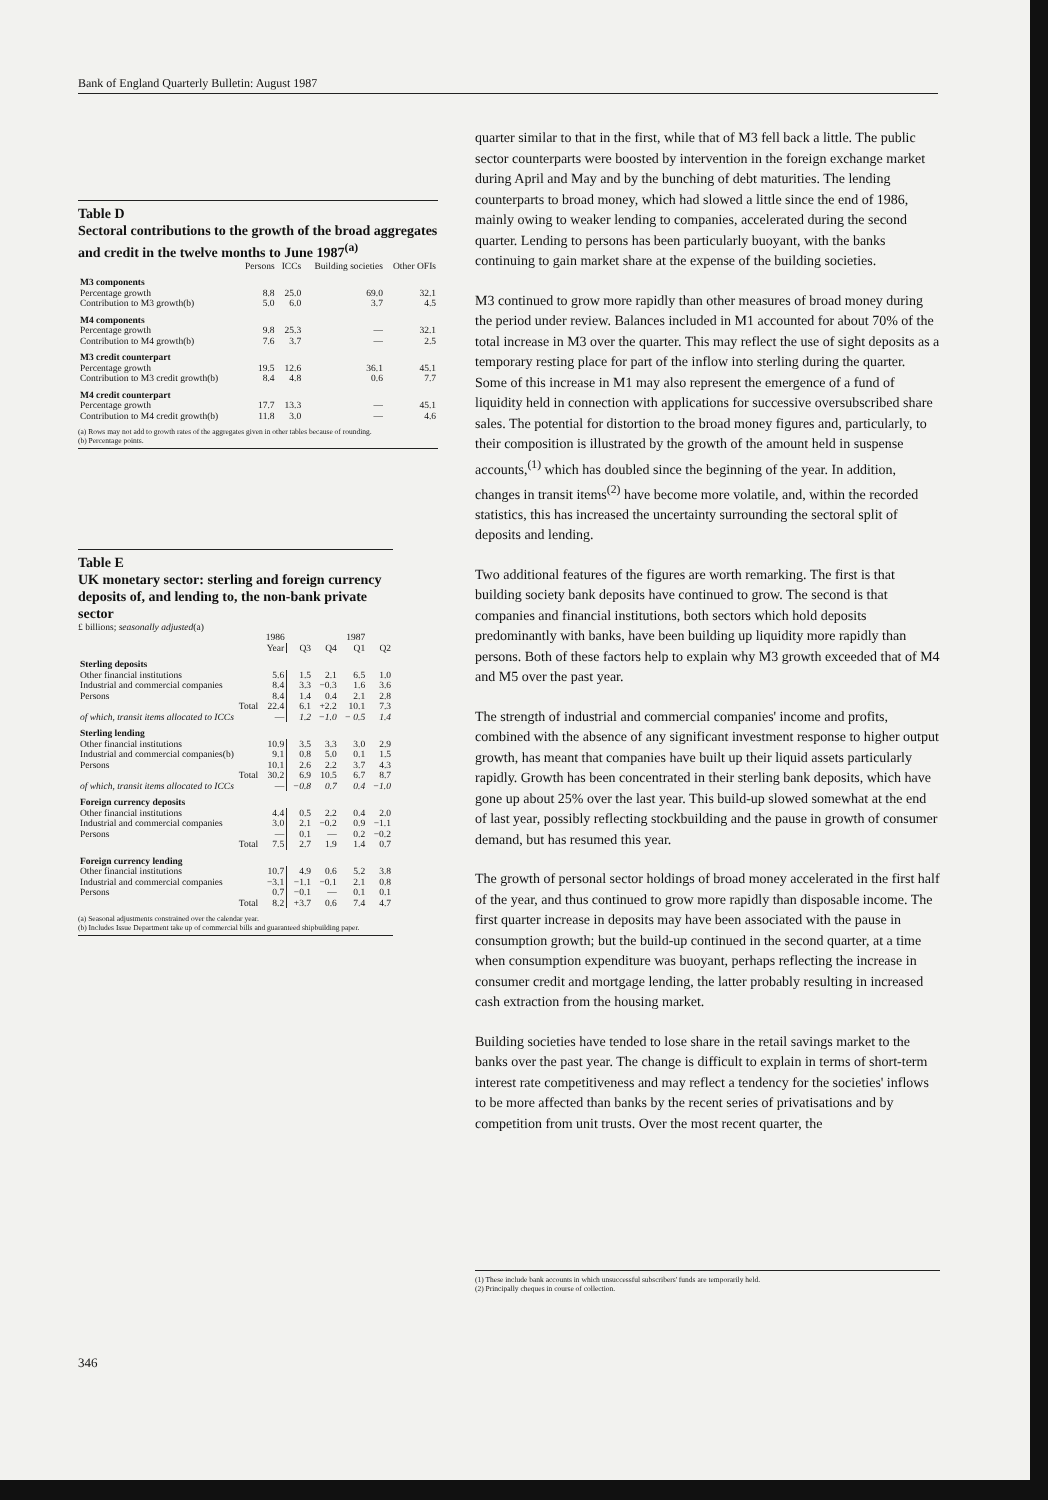Bank of England Quarterly Bulletin: August 1987
Table D
Sectoral contributions to the growth of the broad aggregates and credit in the twelve months to June 1987<sup>(a)</sup>
| | Persons | ICCs | Building societies | Other OFIs |
| --- | --- | --- | --- | --- |
| M3 components | | | | |
| Percentage growth | 8.8 | 25.0 | 69.0 | 32.1 |
| Contribution to M3 growth(b) | 5.0 | 6.0 | 3.7 | 4.5 |
| M4 components | | | | |
| Percentage growth | 9.8 | 25.3 | — | 32.1 |
| Contribution to M4 growth(b) | 7.6 | 3.7 | — | 2.5 |
| M3 credit counterpart | | | | |
| Percentage growth | 19.5 | 12.6 | 36.1 | 45.1 |
| Contribution to M3 credit growth(b) | 8.4 | 4.8 | 0.6 | 7.7 |
| M4 credit counterpart | | | | |
| Percentage growth | 17.7 | 13.3 | — | 45.1 |
| Contribution to M4 credit growth(b) | 11.8 | 3.0 | — | 4.6 |
(a) Rows may not add to growth rates of the aggregates given in other tables because of rounding.
(b) Percentage points.
Table E
UK monetary sector: sterling and foreign currency deposits of, and lending to, the non-bank private sector
£ billions; seasonally adjusted(a)
| | 1986 | | | 1987 | |
| --- | --- | --- | --- | --- | --- |
| | Year | Q3 | Q4 | Q1 | Q2 |
| Sterling deposits | | | | | |
| Other financial institutions | 5.6 | 1.5 | 2.1 | 6.5 | 1.0 |
| Industrial and commercial companies | 8.4 | 3.3 | −0.3 | 1.6 | 3.6 |
| Persons | 8.4 | 1.4 | 0.4 | 2.1 | 2.8 |
| Total | 22.4 | 6.1 | +2.2 | 10.1 | 7.3 |
| of which, transit items allocated to ICCs | — | 1.2 | −1.0 | − 0.5 | 1.4 |
| Sterling lending | | | | | |
| Other financial institutions | 10.9 | 3.5 | 3.3 | 3.0 | 2.9 |
| Industrial and commercial companies(b) | 9.1 | 0.8 | 5.0 | 0.1 | 1.5 |
| Persons | 10.1 | 2.6 | 2.2 | 3.7 | 4.3 |
| Total | 30.2 | 6.9 | 10.5 | 6.7 | 8.7 |
| of which, transit items allocated to ICCs | — | −0.8 | 0.7 | 0.4 | −1.0 |
| Foreign currency deposits | | | | | |
| Other financial institutions | 4.4 | 0.5 | 2.2 | 0.4 | 2.0 |
| Industrial and commercial companies | 3.0 | 2.1 | −0.2 | 0.9 | −1.1 |
| Persons | — | 0.1 | — | 0.2 | −0.2 |
| Total | 7.5 | 2.7 | 1.9 | 1.4 | 0.7 |
| Foreign currency lending | | | | | |
| Other financial institutions | 10.7 | 4.9 | 0.6 | 5.2 | 3.8 |
| Industrial and commercial companies | −3.1 | −1.1 | −0.1 | 2.1 | 0.8 |
| Persons | 0.7 | −0.1 | — | 0.1 | 0.1 |
| Total | 8.2 | +3.7 | 0.6 | 7.4 | 4.7 |
(a) Seasonal adjustments constrained over the calendar year.
(b) Includes Issue Department take up of commercial bills and guaranteed shipbuilding paper.
quarter similar to that in the first, while that of M3 fell back a little. The public sector counterparts were boosted by intervention in the foreign exchange market during April and May and by the bunching of debt maturities. The lending counterparts to broad money, which had slowed a little since the end of 1986, mainly owing to weaker lending to companies, accelerated during the second quarter. Lending to persons has been particularly buoyant, with the banks continuing to gain market share at the expense of the building societies.
M3 continued to grow more rapidly than other measures of broad money during the period under review. Balances included in M1 accounted for about 70% of the total increase in M3 over the quarter. This may reflect the use of sight deposits as a temporary resting place for part of the inflow into sterling during the quarter. Some of this increase in M1 may also represent the emergence of a fund of liquidity held in connection with applications for successive oversubscribed share sales. The potential for distortion to the broad money figures and, particularly, to their composition is illustrated by the growth of the amount held in suspense accounts,<sup>(1)</sup> which has doubled since the beginning of the year. In addition, changes in transit items<sup>(2)</sup> have become more volatile, and, within the recorded statistics, this has increased the uncertainty surrounding the sectoral split of deposits and lending.
Two additional features of the figures are worth remarking. The first is that building society bank deposits have continued to grow. The second is that companies and financial institutions, both sectors which hold deposits predominantly with banks, have been building up liquidity more rapidly than persons. Both of these factors help to explain why M3 growth exceeded that of M4 and M5 over the past year.
The strength of industrial and commercial companies' income and profits, combined with the absence of any significant investment response to higher output growth, has meant that companies have built up their liquid assets particularly rapidly. Growth has been concentrated in their sterling bank deposits, which have gone up about 25% over the last year. This build-up slowed somewhat at the end of last year, possibly reflecting stockbuilding and the pause in growth of consumer demand, but has resumed this year.
The growth of personal sector holdings of broad money accelerated in the first half of the year, and thus continued to grow more rapidly than disposable income. The first quarter increase in deposits may have been associated with the pause in consumption growth; but the build-up continued in the second quarter, at a time when consumption expenditure was buoyant, perhaps reflecting the increase in consumer credit and mortgage lending, the latter probably resulting in increased cash extraction from the housing market.
Building societies have tended to lose share in the retail savings market to the banks over the past year. The change is difficult to explain in terms of short-term interest rate competitiveness and may reflect a tendency for the societies' inflows to be more affected than banks by the recent series of privatisations and by competition from unit trusts. Over the most recent quarter, the
(1) These include bank accounts in which unsuccessful subscribers' funds are temporarily held.
(2) Principally cheques in course of collection.
346